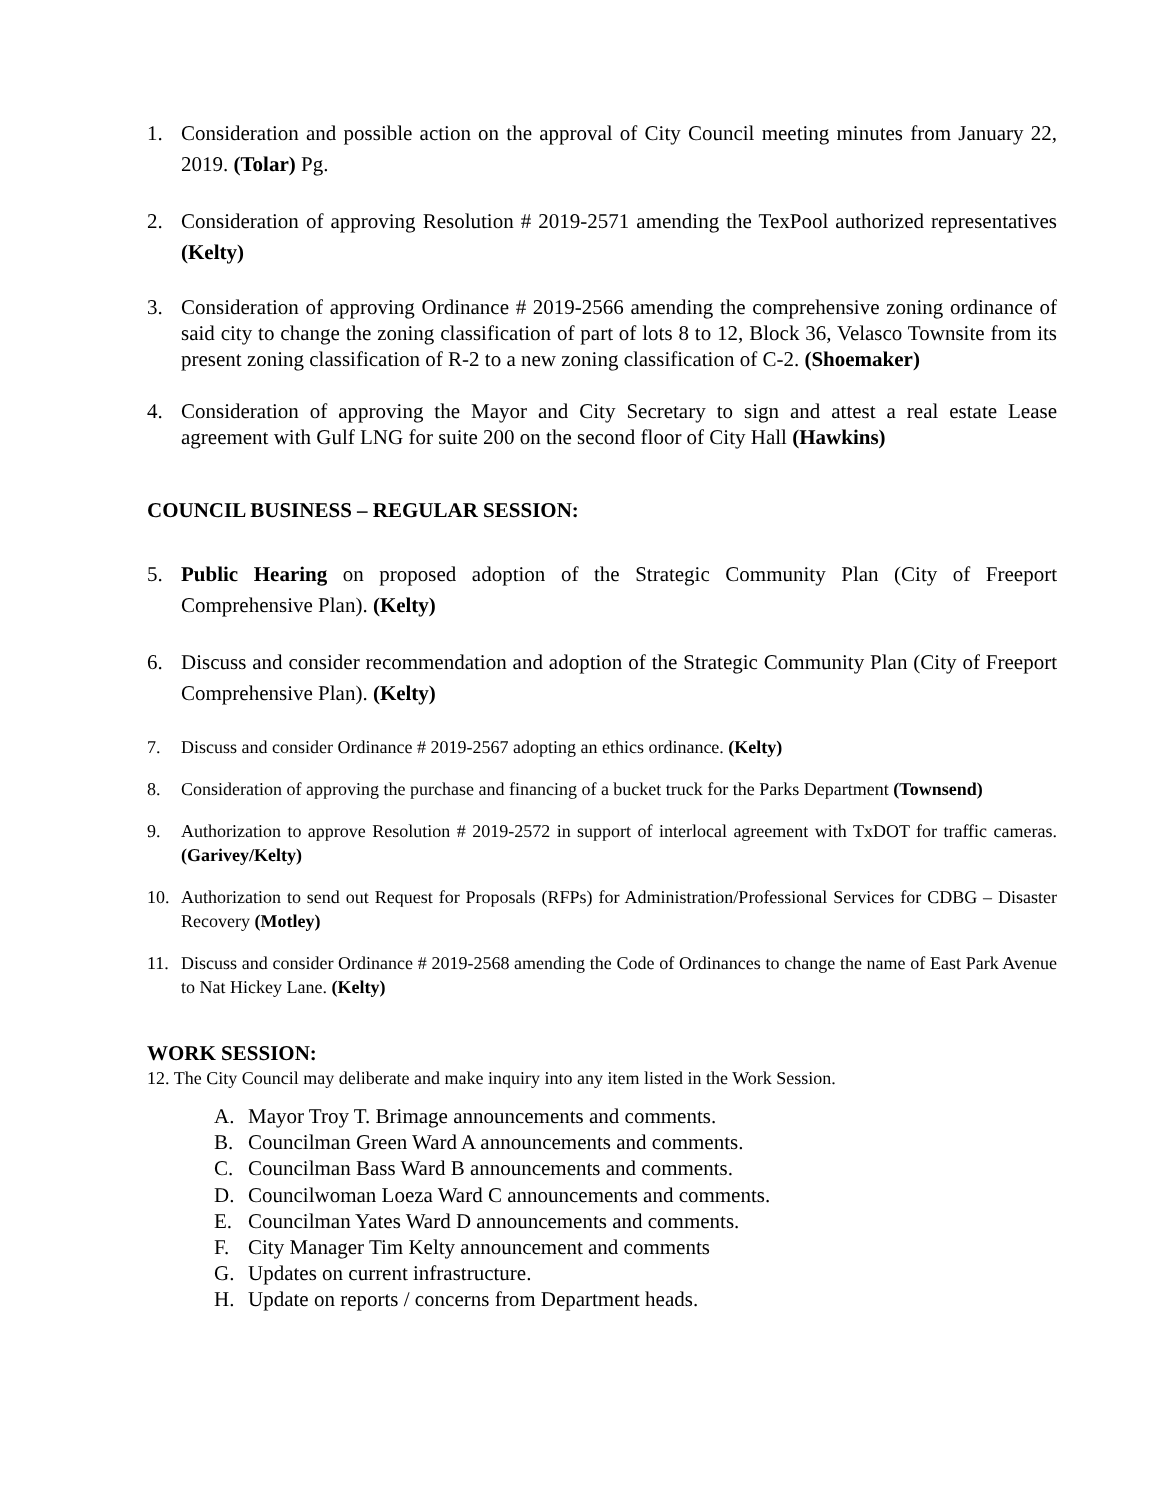1. Consideration and possible action on the approval of City Council meeting minutes from January 22, 2019. (Tolar) Pg.
2. Consideration of approving Resolution # 2019-2571 amending the TexPool authorized representatives (Kelty)
3. Consideration of approving Ordinance # 2019-2566 amending the comprehensive zoning ordinance of said city to change the zoning classification of part of lots 8 to 12, Block 36, Velasco Townsite from its present zoning classification of R-2 to a new zoning classification of C-2. (Shoemaker)
4. Consideration of approving the Mayor and City Secretary to sign and attest a real estate Lease agreement with Gulf LNG for suite 200 on the second floor of City Hall (Hawkins)
COUNCIL BUSINESS – REGULAR SESSION:
5. Public Hearing on proposed adoption of the Strategic Community Plan (City of Freeport Comprehensive Plan). (Kelty)
6. Discuss and consider recommendation and adoption of the Strategic Community Plan (City of Freeport Comprehensive Plan). (Kelty)
7. Discuss and consider Ordinance # 2019-2567 adopting an ethics ordinance. (Kelty)
8. Consideration of approving the purchase and financing of a bucket truck for the Parks Department (Townsend)
9. Authorization to approve Resolution # 2019-2572 in support of interlocal agreement with TxDOT for traffic cameras. (Garivey/Kelty)
10. Authorization to send out Request for Proposals (RFPs) for Administration/Professional Services for CDBG – Disaster Recovery (Motley)
11. Discuss and consider Ordinance # 2019-2568 amending the Code of Ordinances to change the name of East Park Avenue to Nat Hickey Lane. (Kelty)
WORK SESSION:
12. The City Council may deliberate and make inquiry into any item listed in the Work Session.
A. Mayor Troy T. Brimage announcements and comments.
B. Councilman Green Ward A announcements and comments.
C. Councilman Bass Ward B announcements and comments.
D. Councilwoman Loeza Ward C announcements and comments.
E. Councilman Yates Ward D announcements and comments.
F. City Manager Tim Kelty announcement and comments
G. Updates on current infrastructure.
H. Update on reports / concerns from Department heads.